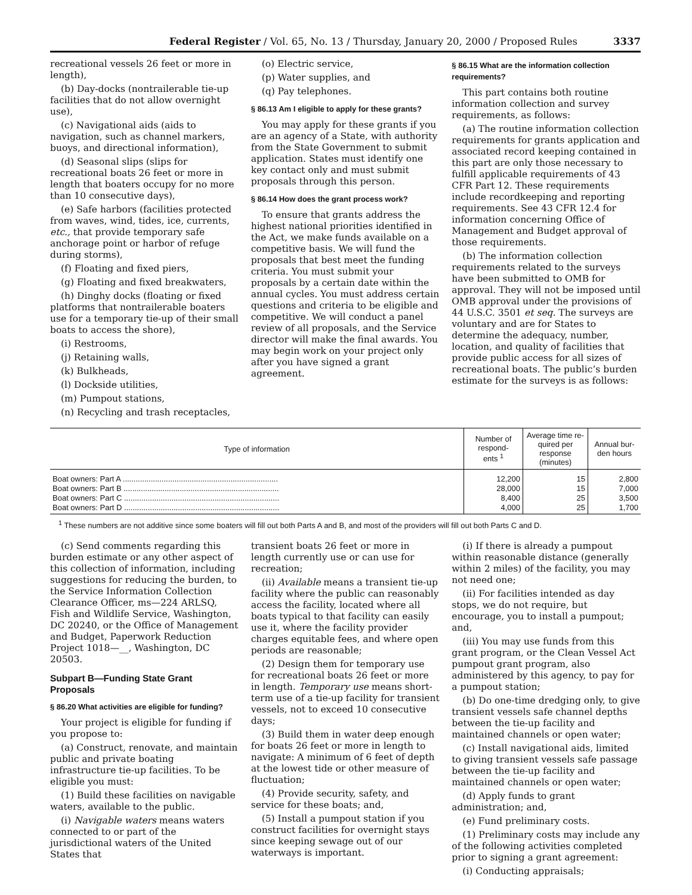Federal Register / Vol. 65, No. 13 / Thursday, January 20, 2000 / Proposed Rules 3337
recreational vessels 26 feet or more in length),
(b) Day-docks (nontrailerable tie-up facilities that do not allow overnight use),
(c) Navigational aids (aids to navigation, such as channel markers, buoys, and directional information),
(d) Seasonal slips (slips for recreational boats 26 feet or more in length that boaters occupy for no more than 10 consecutive days),
(e) Safe harbors (facilities protected from waves, wind, tides, ice, currents, etc., that provide temporary safe anchorage point or harbor of refuge during storms),
(f) Floating and fixed piers,
(g) Floating and fixed breakwaters,
(h) Dinghy docks (floating or fixed platforms that nontrailerable boaters use for a temporary tie-up of their small boats to access the shore),
(i) Restrooms,
(j) Retaining walls,
(k) Bulkheads,
(l) Dockside utilities,
(m) Pumpout stations,
(n) Recycling and trash receptacles,
(o) Electric service,
(p) Water supplies, and
(q) Pay telephones.
§ 86.13 Am I eligible to apply for these grants?
You may apply for these grants if you are an agency of a State, with authority from the State Government to submit application. States must identify one key contact only and must submit proposals through this person.
§ 86.14 How does the grant process work?
To ensure that grants address the highest national priorities identified in the Act, we make funds available on a competitive basis. We will fund the proposals that best meet the funding criteria. You must submit your proposals by a certain date within the annual cycles. You must address certain questions and criteria to be eligible and competitive. We will conduct a panel review of all proposals, and the Service director will make the final awards. You may begin work on your project only after you have signed a grant agreement.
§ 86.15 What are the information collection requirements?
This part contains both routine information collection and survey requirements, as follows:
(a) The routine information collection requirements for grants application and associated record keeping contained in this part are only those necessary to fulfill applicable requirements of 43 CFR Part 12. These requirements include recordkeeping and reporting requirements. See 43 CFR 12.4 for information concerning Office of Management and Budget approval of those requirements.
(b) The information collection requirements related to the surveys have been submitted to OMB for approval. They will not be imposed until OMB approval under the provisions of 44 U.S.C. 3501 et seq. The surveys are voluntary and are for States to determine the adequacy, number, location, and quality of facilities that provide public access for all sizes of recreational boats. The public’s burden estimate for the surveys is as follows:
| Type of information | Number of respond- ents <sup>1</sup> | Average time re- quired per response (minutes) | Annual bur- den hours |
| --- | --- | --- | --- |
| Boat owners: Part A ........................................................................ | 12,200 | 15 | 2,800 |
| Boat owners: Part B ........................................................................ | 28,000 | 15 | 7,000 |
| Boat owners: Part C ........................................................................ | 8,400 | 25 | 3,500 |
| Boat owners: Part D ........................................................................ | 4,000 | 25 | 1,700 |
<sup>1</sup> These numbers are not additive since some boaters will fill out both Parts A and B, and most of the providers will fill out both Parts C and D.
(c) Send comments regarding this burden estimate or any other aspect of this collection of information, including suggestions for reducing the burden, to the Service Information Collection Clearance Officer, ms—224 ARLSQ, Fish and Wildlife Service, Washington, DC 20240, or the Office of Management and Budget, Paperwork Reduction Project 1018—__, Washington, DC 20503.
Subpart B—Funding State Grant Proposals
§ 86.20 What activities are eligible for funding?
Your project is eligible for funding if you propose to:
(a) Construct, renovate, and maintain public and private boating infrastructure tie-up facilities. To be eligible you must:
(1) Build these facilities on navigable waters, available to the public.
(i) Navigable waters means waters connected to or part of the jurisdictional waters of the United States that
transient boats 26 feet or more in length currently use or can use for recreation;
(ii) Available means a transient tie-up facility where the public can reasonably access the facility, located where all boats typical to that facility can easily use it, where the facility provider charges equitable fees, and where open periods are reasonable;
(2) Design them for temporary use for recreational boats 26 feet or more in length. Temporary use means short-term use of a tie-up facility for transient vessels, not to exceed 10 consecutive days;
(3) Build them in water deep enough for boats 26 feet or more in length to navigate: A minimum of 6 feet of depth at the lowest tide or other measure of fluctuation;
(4) Provide security, safety, and service for these boats; and,
(5) Install a pumpout station if you construct facilities for overnight stays since keeping sewage out of our waterways is important.
(i) If there is already a pumpout within reasonable distance (generally within 2 miles) of the facility, you may not need one;
(ii) For facilities intended as day stops, we do not require, but encourage, you to install a pumpout; and,
(iii) You may use funds from this grant program, or the Clean Vessel Act pumpout grant program, also administered by this agency, to pay for a pumpout station;
(b) Do one-time dredging only, to give transient vessels safe channel depths between the tie-up facility and maintained channels or open water;
(c) Install navigational aids, limited to giving transient vessels safe passage between the tie-up facility and maintained channels or open water;
(d) Apply funds to grant administration; and,
(e) Fund preliminary costs.
(1) Preliminary costs may include any of the following activities completed prior to signing a grant agreement:
(i) Conducting appraisals;